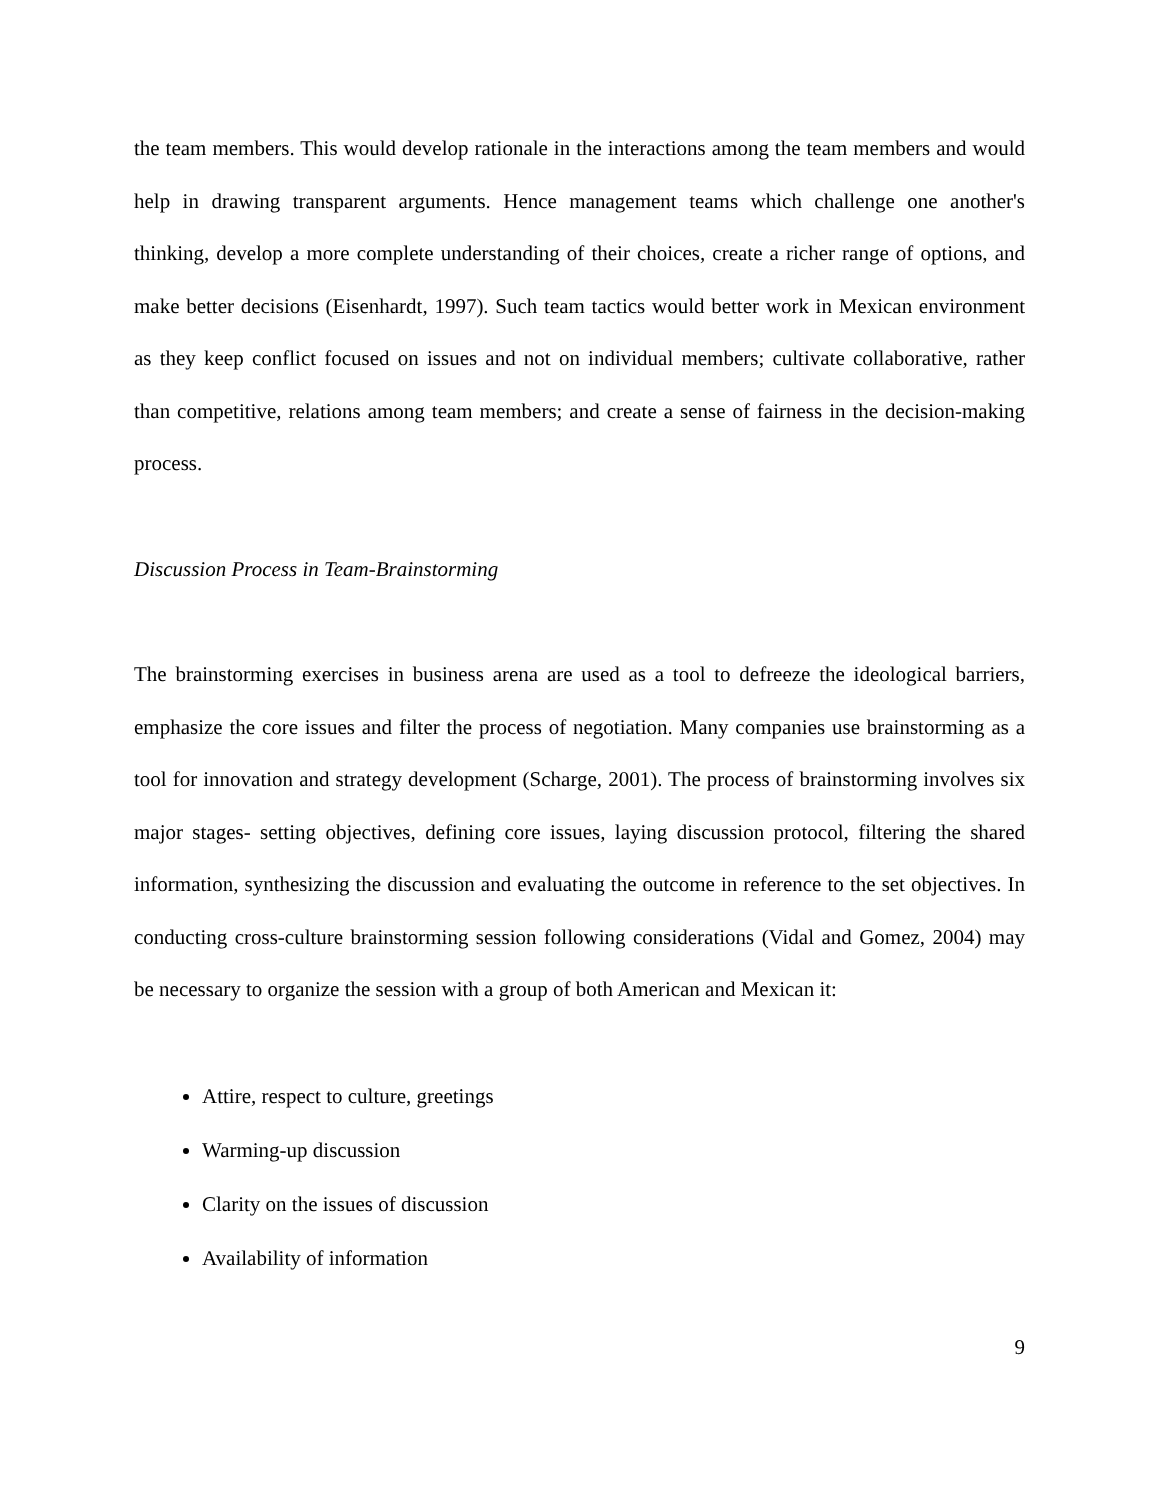the team members. This would develop rationale in the interactions among the team members and would help in drawing transparent arguments. Hence management teams which challenge one another's thinking, develop a more complete understanding of their choices, create a richer range of options, and make better decisions (Eisenhardt, 1997). Such team tactics would better work in Mexican environment as they keep conflict focused on issues and not on individual members; cultivate collaborative, rather than competitive, relations among team members; and create a sense of fairness in the decision-making process.
Discussion Process in Team-Brainstorming
The brainstorming exercises in business arena are used as a tool to defreeze the ideological barriers, emphasize the core issues and filter the process of negotiation. Many companies use brainstorming as a tool for innovation and strategy development (Scharge, 2001). The process of brainstorming involves six major stages- setting objectives, defining core issues, laying discussion protocol, filtering the shared information, synthesizing the discussion and evaluating the outcome in reference to the set objectives. In conducting cross-culture brainstorming session following considerations (Vidal and Gomez, 2004) may be necessary to organize the session with a group of both American and Mexican it:
Attire, respect to culture, greetings
Warming-up discussion
Clarity on the issues of discussion
Availability of information
9